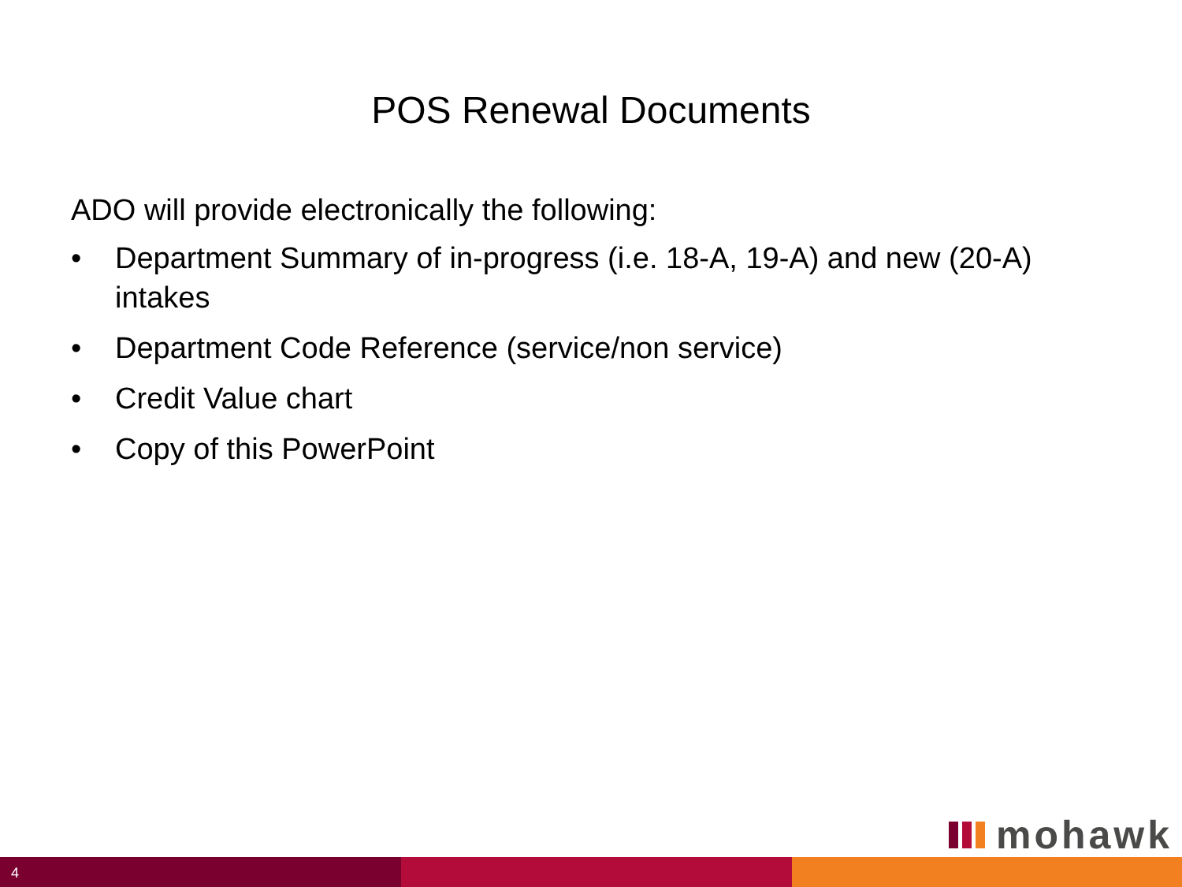POS Renewal Documents
ADO will provide electronically the following:
• Department Summary of in-progress (i.e. 18-A, 19-A) and new (20-A) intakes
• Department Code Reference (service/non service)
• Credit Value chart
• Copy of this PowerPoint
mohawk
4